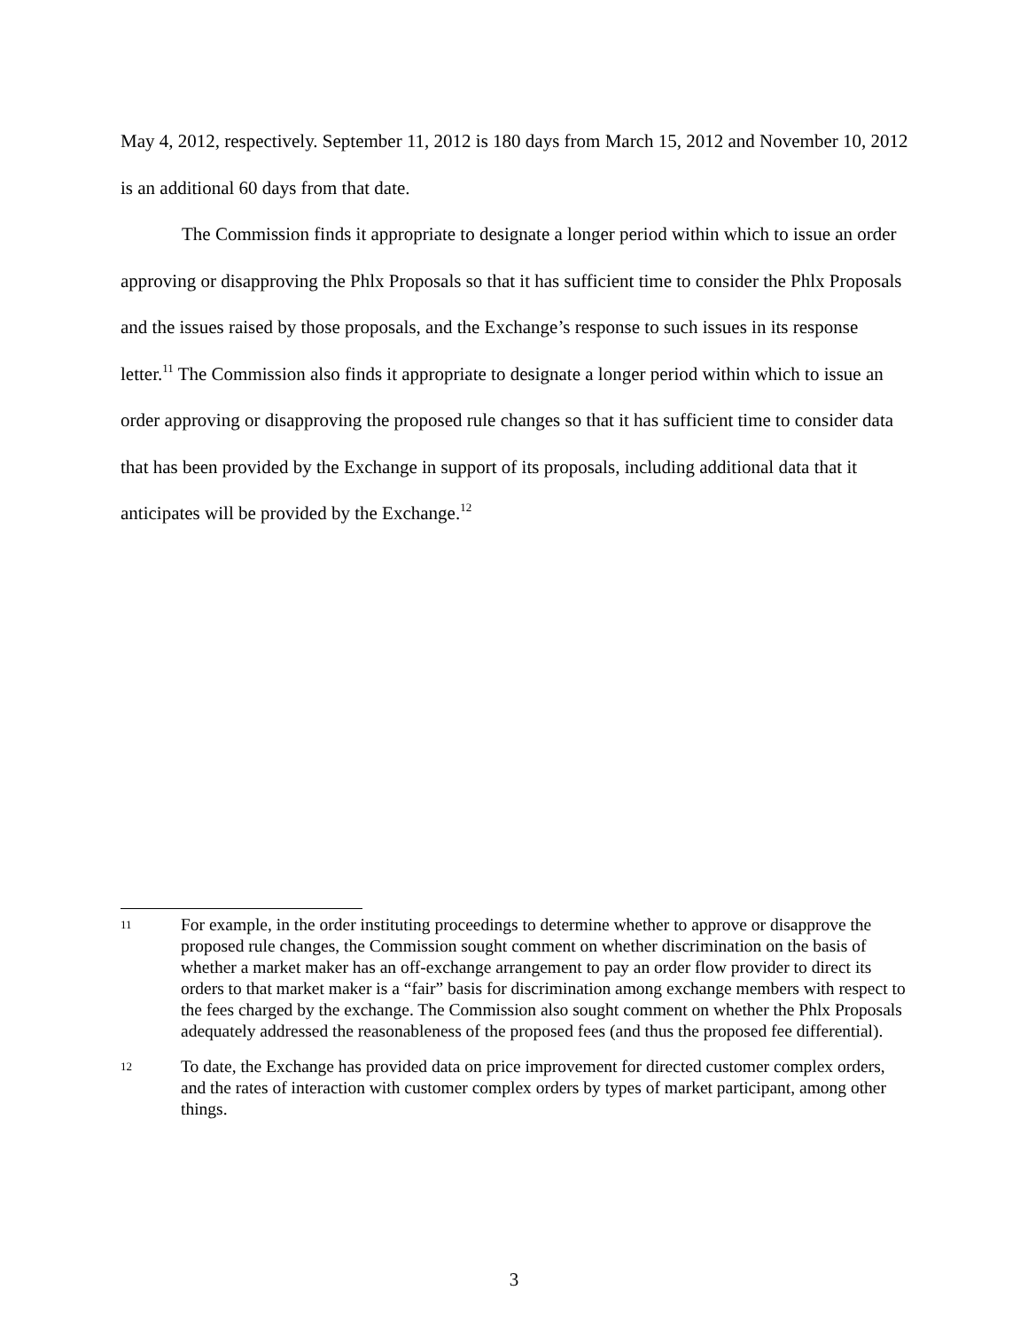May 4, 2012, respectively. September 11, 2012 is 180 days from March 15, 2012 and November 10, 2012 is an additional 60 days from that date.
The Commission finds it appropriate to designate a longer period within which to issue an order approving or disapproving the Phlx Proposals so that it has sufficient time to consider the Phlx Proposals and the issues raised by those proposals, and the Exchange’s response to such issues in its response letter.<sup>11</sup> The Commission also finds it appropriate to designate a longer period within which to issue an order approving or disapproving the proposed rule changes so that it has sufficient time to consider data that has been provided by the Exchange in support of its proposals, including additional data that it anticipates will be provided by the Exchange.<sup>12</sup>
11 For example, in the order instituting proceedings to determine whether to approve or disapprove the proposed rule changes, the Commission sought comment on whether discrimination on the basis of whether a market maker has an off-exchange arrangement to pay an order flow provider to direct its orders to that market maker is a “fair” basis for discrimination among exchange members with respect to the fees charged by the exchange. The Commission also sought comment on whether the Phlx Proposals adequately addressed the reasonableness of the proposed fees (and thus the proposed fee differential).
12 To date, the Exchange has provided data on price improvement for directed customer complex orders, and the rates of interaction with customer complex orders by types of market participant, among other things.
3